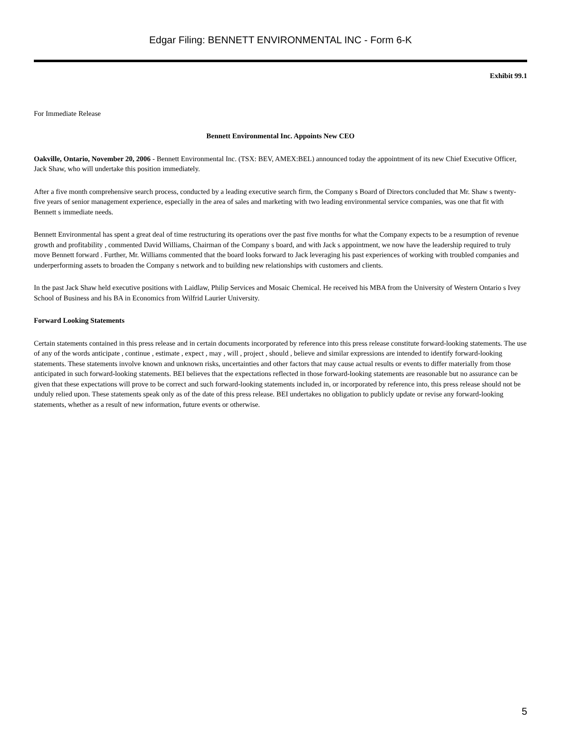Edgar Filing: BENNETT ENVIRONMENTAL INC - Form 6-K
Exhibit 99.1
For Immediate Release
Bennett Environmental Inc. Appoints New CEO
Oakville, Ontario, November 20, 2006 - Bennett Environmental Inc. (TSX: BEV, AMEX:BEL) announced today the appointment of its new Chief Executive Officer, Jack Shaw, who will undertake this position immediately.
After a five month comprehensive search process, conducted by a leading executive search firm, the Company s Board of Directors concluded that Mr. Shaw s twenty-five years of senior management experience, especially in the area of sales and marketing with two leading environmental service companies, was one that fit with Bennett s immediate needs.
Bennett Environmental has spent a great deal of time restructuring its operations over the past five months for what the Company expects to be a resumption of revenue growth and profitability , commented David Williams, Chairman of the Company s board, and with Jack s appointment, we now have the leadership required to truly move Bennett forward . Further, Mr. Williams commented that the board looks forward to Jack leveraging his past experiences of working with troubled companies and underperforming assets to broaden the Company s network and to building new relationships with customers and clients.
In the past Jack Shaw held executive positions with Laidlaw, Philip Services and Mosaic Chemical. He received his MBA from the University of Western Ontario s Ivey School of Business and his BA in Economics from Wilfrid Laurier University.
Forward Looking Statements
Certain statements contained in this press release and in certain documents incorporated by reference into this press release constitute forward-looking statements. The use of any of the words anticipate , continue , estimate , expect , may , will , project , should , believe and similar expressions are intended to identify forward-looking statements. These statements involve known and unknown risks, uncertainties and other factors that may cause actual results or events to differ materially from those anticipated in such forward-looking statements. BEI believes that the expectations reflected in those forward-looking statements are reasonable but no assurance can be given that these expectations will prove to be correct and such forward-looking statements included in, or incorporated by reference into, this press release should not be unduly relied upon. These statements speak only as of the date of this press release. BEI undertakes no obligation to publicly update or revise any forward-looking statements, whether as a result of new information, future events or otherwise.
5